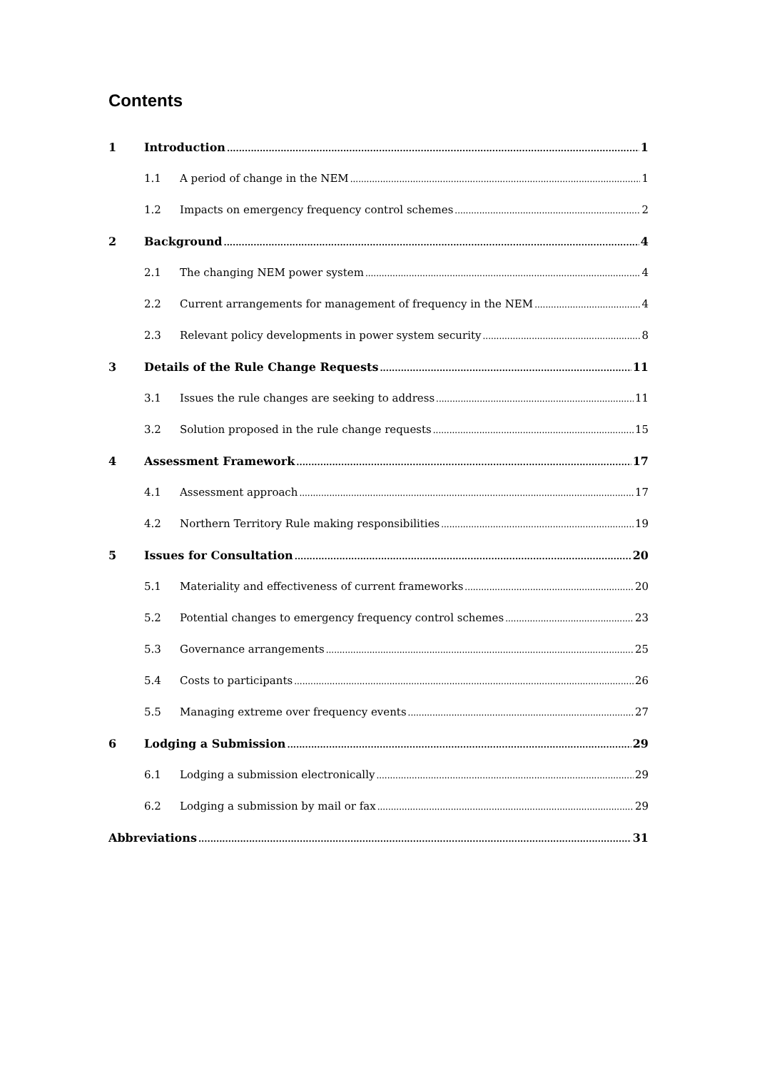Contents
1 Introduction 1
1.1 A period of change in the NEM 1
1.2 Impacts on emergency frequency control schemes 2
2 Background 4
2.1 The changing NEM power system 4
2.2 Current arrangements for management of frequency in the NEM 4
2.3 Relevant policy developments in power system security 8
3 Details of the Rule Change Requests 11
3.1 Issues the rule changes are seeking to address 11
3.2 Solution proposed in the rule change requests 15
4 Assessment Framework 17
4.1 Assessment approach 17
4.2 Northern Territory Rule making responsibilities 19
5 Issues for Consultation 20
5.1 Materiality and effectiveness of current frameworks 20
5.2 Potential changes to emergency frequency control schemes 23
5.3 Governance arrangements 25
5.4 Costs to participants 26
5.5 Managing extreme over frequency events 27
6 Lodging a Submission 29
6.1 Lodging a submission electronically 29
6.2 Lodging a submission by mail or fax 29
Abbreviations 31